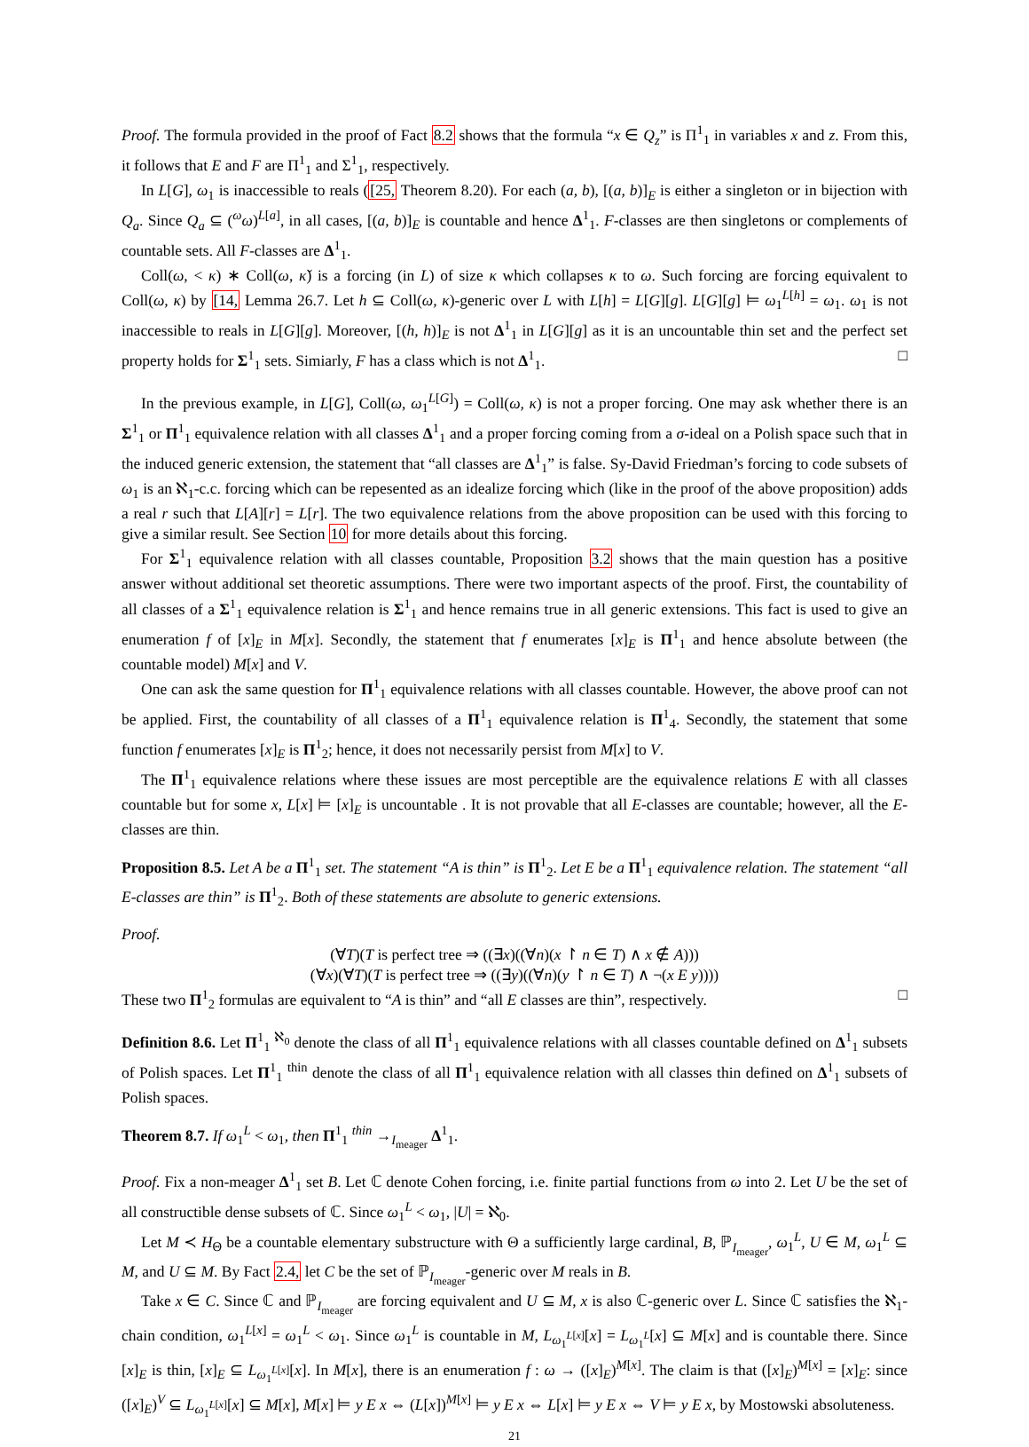Proof. The formula provided in the proof of Fact 8.2 shows that the formula “x ∈ Q<sub>z</sub>” is Π<sup>1</sup><sub>1</sub> in variables x and z. From this, it follows that E and F are Π<sup>1</sup><sub>1</sub> and Σ<sup>1</sup><sub>1</sub>, respectively.
In L[G], ω<sub>1</sub> is inaccessible to reals ([25, Theorem 8.20). For each (a, b), [(a, b)]<sub>E</sub> is either a singleton or in bijection with Q<sub>a</sub>. Since Q<sub>a</sub> ⊆ (<sup>ω</sup>ω)<sup>L[a]</sup>, in all cases, [(a, b)]<sub>E</sub> is countable and hence Δ<sup>1</sup><sub>1</sub>. F-classes are then singletons or complements of countable sets. All F-classes are Δ<sup>1</sup><sub>1</sub>.
Coll(ω, < κ) ∗ Coll(ω, κ̌) is a forcing (in L) of size κ which collapses κ to ω. Such forcing are forcing equivalent to Coll(ω, κ) by [14, Lemma 26.7. Let h ⊆ Coll(ω, κ)-generic over L with L[h] = L[G][g]. L[G][g] ⊨ ω<sub>1</sub><sup>L[h]</sup> = ω<sub>1</sub>. ω<sub>1</sub> is not inaccessible to reals in L[G][g]. Moreover, [(h, h)]<sub>E</sub> is not Δ<sup>1</sup><sub>1</sub> in L[G][g] as it is an uncountable thin set and the perfect set property holds for Σ<sup>1</sup><sub>1</sub> sets. Simiarly, F has a class which is not Δ<sup>1</sup><sub>1</sub>. □
In the previous example, in L[G], Coll(ω, ω<sub>1</sub><sup>L[G]</sup>) = Coll(ω, κ) is not a proper forcing. One may ask whether there is an Σ<sup>1</sup><sub>1</sub> or Π<sup>1</sup><sub>1</sub> equivalence relation with all classes Δ<sup>1</sup><sub>1</sub> and a proper forcing coming from a σ-ideal on a Polish space such that in the induced generic extension, the statement that “all classes are Δ<sup>1</sup><sub>1</sub>” is false. Sy-David Friedman’s forcing to code subsets of ω<sub>1</sub> is an ℵ<sub>1</sub>-c.c. forcing which can be repesented as an idealize forcing which (like in the proof of the above proposition) adds a real r such that L[A][r] = L[r]. The two equivalence relations from the above proposition can be used with this forcing to give a similar result. See Section 10 for more details about this forcing.
For Σ<sup>1</sup><sub>1</sub> equivalence relation with all classes countable, Proposition 3.2 shows that the main question has a positive answer without additional set theoretic assumptions. There were two important aspects of the proof. First, the countability of all classes of a Σ<sup>1</sup><sub>1</sub> equivalence relation is Σ<sup>1</sup><sub>1</sub> and hence remains true in all generic extensions. This fact is used to give an enumeration f of [x]<sub>E</sub> in M[x]. Secondly, the statement that f enumerates [x]<sub>E</sub> is Π<sup>1</sup><sub>1</sub> and hence absolute between (the countable model) M[x] and V.
One can ask the same question for Π<sup>1</sup><sub>1</sub> equivalence relations with all classes countable. However, the above proof can not be applied. First, the countability of all classes of a Π<sup>1</sup><sub>1</sub> equivalence relation is Π<sup>1</sup><sub>4</sub>. Secondly, the statement that some function f enumerates [x]<sub>E</sub> is Π<sup>1</sup><sub>2</sub>; hence, it does not necessarily persist from M[x] to V.
The Π<sup>1</sup><sub>1</sub> equivalence relations where these issues are most perceptible are the equivalence relations E with all classes countable but for some x, L[x] ⊨ [x]<sub>E</sub> is uncountable . It is not provable that all E-classes are countable; however, all the E-classes are thin.
Proposition 8.5. Let A be a Π<sup>1</sup><sub>1</sub> set. The statement “A is thin” is Π<sup>1</sup><sub>2</sub>. Let E be a Π<sup>1</sup><sub>1</sub> equivalence relation. The statement “all E-classes are thin” is Π<sup>1</sup><sub>2</sub>. Both of these statements are absolute to generic extensions.
Proof.
(∀T)(T is perfect tree ⇒ ((∃x)((∀n)(x ↾ n ∈ T) ∧ x ∉ A)))
(∀x)(∀T)(T is perfect tree ⇒ ((∃y)((∀n)(y ↾ n ∈ T) ∧ ¬(x E y))))
These two Π<sup>1</sup><sub>2</sub> formulas are equivalent to “A is thin” and “all E classes are thin”, respectively. □
Definition 8.6. Let Π<sup>1</sup><sub>1</sub> <sup>ℵ<sub>0</sub></sup> denote the class of all Π<sup>1</sup><sub>1</sub> equivalence relations with all classes countable defined on Δ<sup>1</sup><sub>1</sub> subsets of Polish spaces. Let Π<sup>1</sup><sub>1</sub> <sup>thin</sup> denote the class of all Π<sup>1</sup><sub>1</sub> equivalence relation with all classes thin defined on Δ<sup>1</sup><sub>1</sub> subsets of Polish spaces.
Theorem 8.7. If ω<sub>1</sub><sup>L</sup> < ω<sub>1</sub>, then Π<sup>1</sup><sub>1</sub> <sup>thin</sup> →<sub>I<sub>meager</sub></sub> Δ<sup>1</sup><sub>1</sub>.
Proof. Fix a non-meager Δ<sup>1</sup><sub>1</sub> set B. Let ℂ denote Cohen forcing, i.e. finite partial functions from ω into 2. Let U be the set of all constructible dense subsets of ℂ. Since ω<sub>1</sub><sup>L</sup> < ω<sub>1</sub>, |U| = ℵ<sub>0</sub>.
Let M ≺ H<sub>Θ</sub> be a countable elementary substructure with Θ a sufficiently large cardinal, B, ℙ<sub>I<sub>meager</sub></sub>, ω<sub>1</sub><sup>L</sup>, U ∈ M, ω<sub>1</sub><sup>L</sup> ⊆ M, and U ⊆ M. By Fact 2.4, let C be the set of ℙ<sub>I<sub>meager</sub></sub>-generic over M reals in B.
Take x ∈ C. Since ℂ and ℙ<sub>I<sub>meager</sub></sub> are forcing equivalent and U ⊆ M, x is also ℂ-generic over L. Since ℂ satisfies the ℵ<sub>1</sub>-chain condition, ω<sub>1</sub><sup>L[x]</sup> = ω<sub>1</sub><sup>L</sup> < ω<sub>1</sub>. Since ω<sub>1</sub><sup>L</sup> is countable in M, L<sub>ω<sub>1</sub><sup>L[x]</sup></sub>[x] = L<sub>ω<sub>1</sub><sup>L</sup></sub>[x] ⊆ M[x] and is countable there. Since [x]<sub>E</sub> is thin, [x]<sub>E</sub> ⊆ L<sub>ω<sub>1</sub><sup>L[x]</sup></sub>[x]. In M[x], there is an enumeration f : ω → ([x]<sub>E</sub>)<sup>M[x]</sup>. The claim is that ([x]<sub>E</sub>)<sup>M[x]</sup> = [x]<sub>E</sub>: since ([x]<sub>E</sub>)<sup>V</sup> ⊆ L<sub>ω<sub>1</sub><sup>L[x]</sup></sub>[x] ⊆ M[x], M[x] ⊨ y E x ⇔ (L[x])<sup>M[x]</sup> ⊨ y E x ⇔ L[x] ⊨ y E x ⇔ V ⊨ y E x, by Mostowski absoluteness.
21